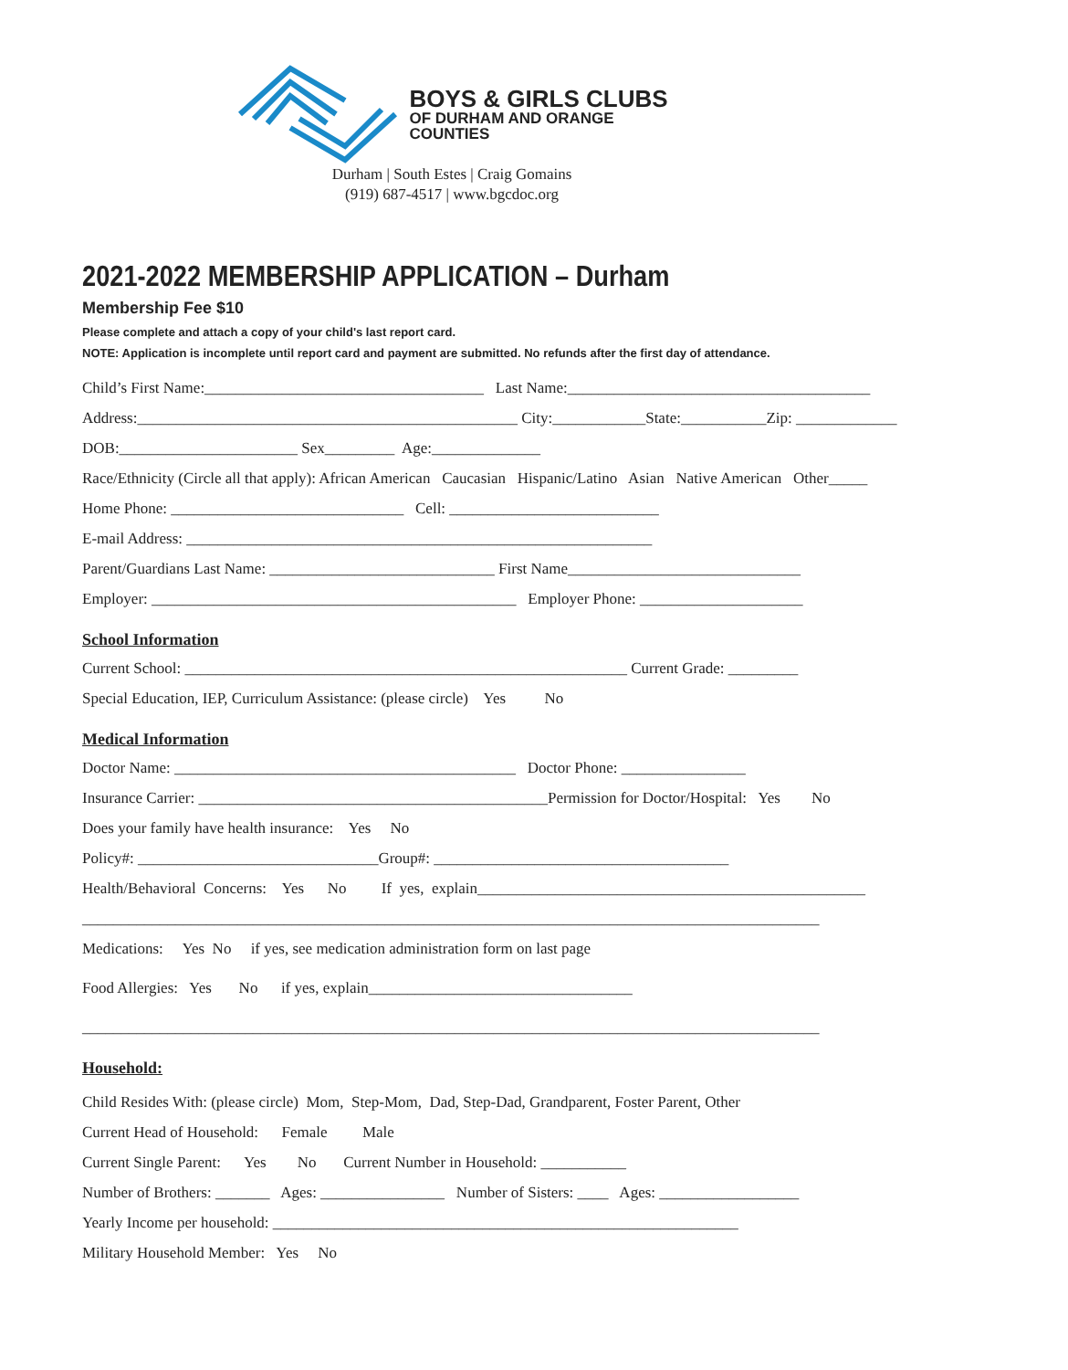BOYS & GIRLS CLUBS
OF DURHAM AND ORANGE
COUNTIES
Durham | South Estes | Craig Gomains
(919) 687-4517 | www.bgcdoc.org
2021-2022 MEMBERSHIP APPLICATION – Durham
Membership Fee $10
Please complete and attach a copy of your child's last report card.
NOTE: Application is incomplete until report card and payment are submitted. No refunds after the first day of attendance.
Child’s First Name:____________________________________ Last Name:_______________________________________
Address:_________________________________________________ City:____________State:___________Zip: _____________
DOB:_______________________ Sex_________ Age:______________
Race/Ethnicity (Circle all that apply): African American Caucasian Hispanic/Latino Asian Native American Other_____
Home Phone: ______________________________ Cell: ___________________________
E-mail Address: ____________________________________________________________
Parent/Guardians Last Name: _____________________________ First Name______________________________
Employer: _______________________________________________ Employer Phone: _____________________
School Information
Current School: _________________________________________________________ Current Grade: _________
Special Education, IEP, Curriculum Assistance: (please circle) Yes No
Medical Information
Doctor Name: ____________________________________________ Doctor Phone: ________________
Insurance Carrier: _____________________________________________Permission for Doctor/Hospital: Yes No
Does your family have health insurance: Yes No
Policy#: _______________________________Group#: ______________________________________
Health/Behavioral Concerns: Yes No If yes, explain__________________________________________________
_______________________________________________________________________________________________
Medications: Yes No if yes, see medication administration form on last page
Food Allergies: Yes No if yes, explain__________________________________
_______________________________________________________________________________________________
Household:
Child Resides With: (please circle) Mom, Step-Mom, Dad, Step-Dad, Grandparent, Foster Parent, Other
Current Head of Household: Female Male
Current Single Parent: Yes No Current Number in Household: ___________
Number of Brothers: _______ Ages: ________________ Number of Sisters: ____ Ages: __________________
Yearly Income per household: ____________________________________________________________
Military Household Member: Yes No